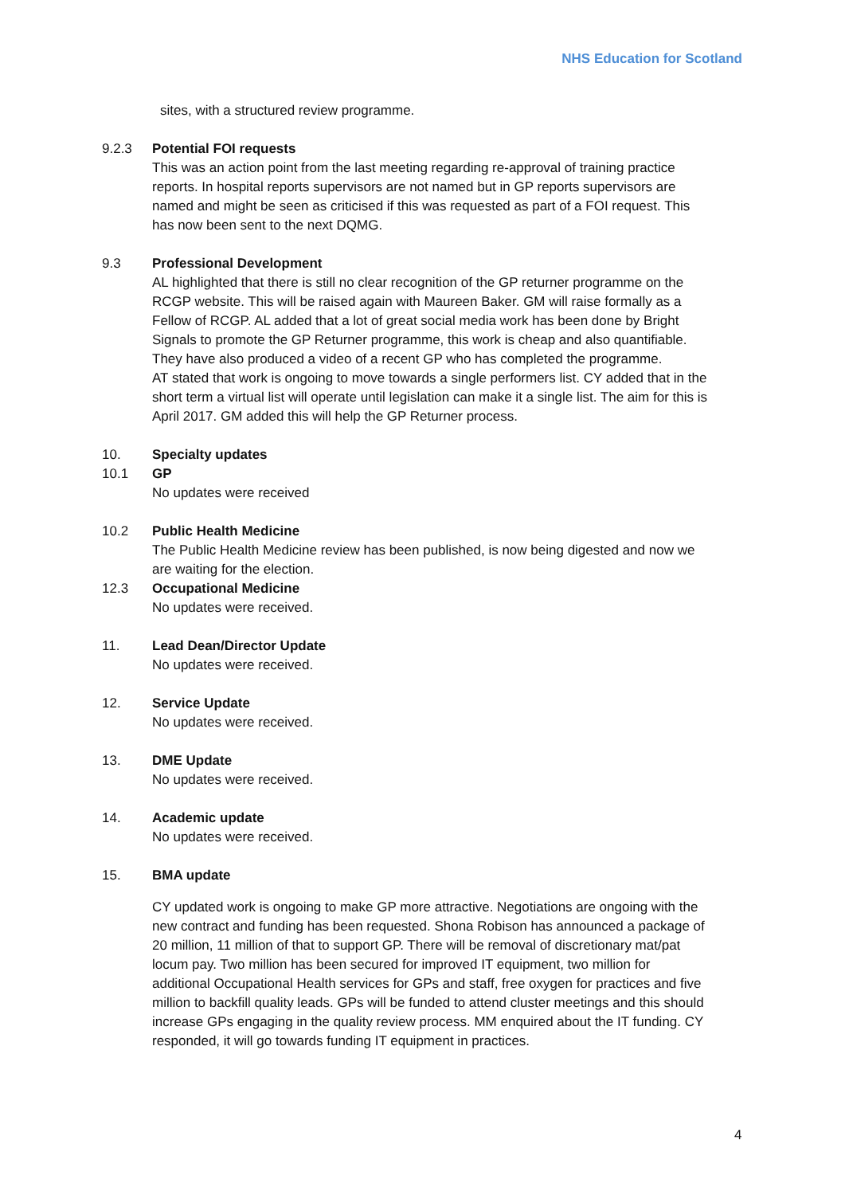NHS Education for Scotland
sites, with a structured review programme.
9.2.3 Potential FOI requests
This was an action point from the last meeting regarding re-approval of training practice reports. In hospital reports supervisors are not named but in GP reports supervisors are named and might be seen as criticised if this was requested as part of a FOI request. This has now been sent to the next DQMG.
9.3 Professional Development
AL highlighted that there is still no clear recognition of the GP returner programme on the RCGP website. This will be raised again with Maureen Baker. GM will raise formally as a Fellow of RCGP. AL added that a lot of great social media work has been done by Bright Signals to promote the GP Returner programme, this work is cheap and also quantifiable. They have also produced a video of a recent GP who has completed the programme.
AT stated that work is ongoing to move towards a single performers list. CY added that in the short term a virtual list will operate until legislation can make it a single list. The aim for this is April 2017. GM added this will help the GP Returner process.
10. Specialty updates
10.1 GP
No updates were received
10.2 Public Health Medicine
The Public Health Medicine review has been published, is now being digested and now we are waiting for the election.
12.3 Occupational Medicine
No updates were received.
11. Lead Dean/Director Update
No updates were received.
12. Service Update
No updates were received.
13. DME Update
No updates were received.
14. Academic update
No updates were received.
15. BMA update
CY updated work is ongoing to make GP more attractive. Negotiations are ongoing with the new contract and funding has been requested. Shona Robison has announced a package of 20 million, 11 million of that to support GP. There will be removal of discretionary mat/pat locum pay. Two million has been secured for improved IT equipment, two million for additional Occupational Health services for GPs and staff, free oxygen for practices and five million to backfill quality leads. GPs will be funded to attend cluster meetings and this should increase GPs engaging in the quality review process. MM enquired about the IT funding. CY responded, it will go towards funding IT equipment in practices.
4